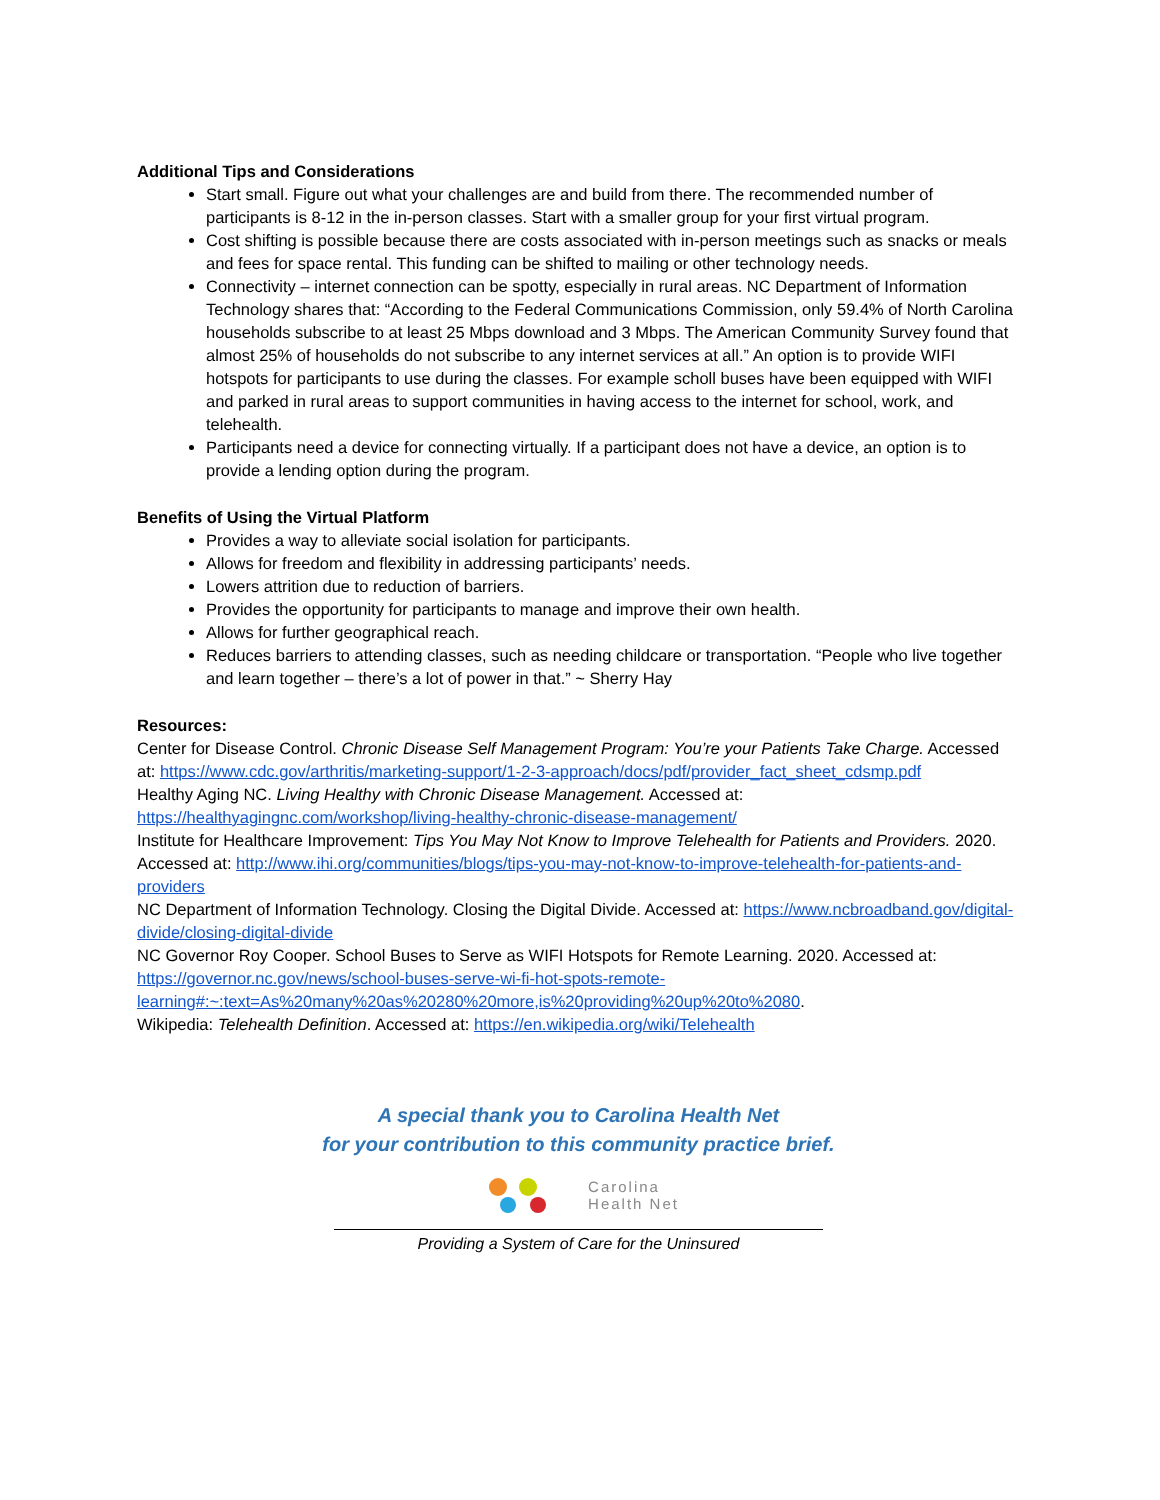Additional Tips and Considerations
Start small. Figure out what your challenges are and build from there. The recommended number of participants is 8-12 in the in-person classes. Start with a smaller group for your first virtual program.
Cost shifting is possible because there are costs associated with in-person meetings such as snacks or meals and fees for space rental. This funding can be shifted to mailing or other technology needs.
Connectivity – internet connection can be spotty, especially in rural areas. NC Department of Information Technology shares that: “According to the Federal Communications Commission, only 59.4% of North Carolina households subscribe to at least 25 Mbps download and 3 Mbps. The American Community Survey found that almost 25% of households do not subscribe to any internet services at all.” An option is to provide WIFI hotspots for participants to use during the classes. For example scholl buses have been equipped with WIFI and parked in rural areas to support communities in having access to the internet for school, work, and telehealth.
Participants need a device for connecting virtually. If a participant does not have a device, an option is to provide a lending option during the program.
Benefits of Using the Virtual Platform
Provides a way to alleviate social isolation for participants.
Allows for freedom and flexibility in addressing participants’ needs.
Lowers attrition due to reduction of barriers.
Provides the opportunity for participants to manage and improve their own health.
Allows for further geographical reach.
Reduces barriers to attending classes, such as needing childcare or transportation. “People who live together and learn together – there’s a lot of power in that.” ~ Sherry Hay
Resources:
Center for Disease Control. Chronic Disease Self Management Program: You’re your Patients Take Charge. Accessed at: https://www.cdc.gov/arthritis/marketing-support/1-2-3-approach/docs/pdf/provider_fact_sheet_cdsmp.pdf
Healthy Aging NC. Living Healthy with Chronic Disease Management. Accessed at: https://healthyagingnc.com/workshop/living-healthy-chronic-disease-management/
Institute for Healthcare Improvement: Tips You May Not Know to Improve Telehealth for Patients and Providers. 2020. Accessed at: http://www.ihi.org/communities/blogs/tips-you-may-not-know-to-improve-telehealth-for-patients-and-providers
NC Department of Information Technology. Closing the Digital Divide. Accessed at: https://www.ncbroadband.gov/digital-divide/closing-digital-divide
NC Governor Roy Cooper. School Buses to Serve as WIFI Hotspots for Remote Learning. 2020. Accessed at: https://governor.nc.gov/news/school-buses-serve-wi-fi-hot-spots-remote-learning#:~:text=As%20many%20as%20280%20more,is%20providing%20up%20to%2080.
Wikipedia: Telehealth Definition. Accessed at: https://en.wikipedia.org/wiki/Telehealth
A special thank you to Carolina Health Net
for your contribution to this community practice brief.
Carolina
Health Net
Providing a System of Care for the Uninsured